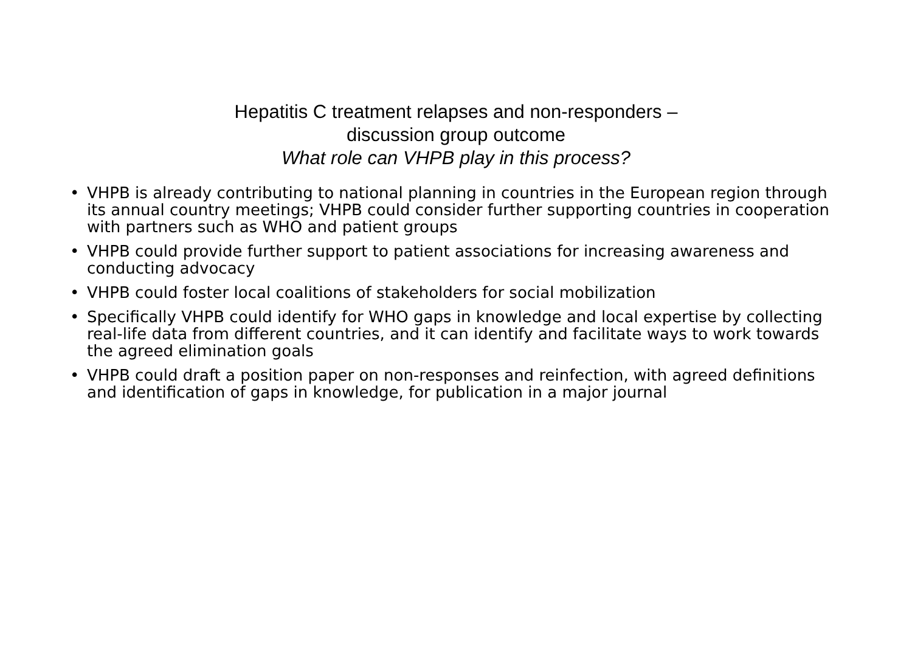Hepatitis C treatment relapses and non-responders –
discussion group outcome
What role can VHPB play in this process?
• VHPB is already contributing to national planning in countries in the European region through its annual country meetings; VHPB could consider further supporting countries in cooperation with partners such as WHO and patient groups
• VHPB could provide further support to patient associations for increasing awareness and conducting advocacy
• VHPB could foster local coalitions of stakeholders for social mobilization
• Specifically VHPB could identify for WHO gaps in knowledge and local expertise by collecting real-life data from different countries, and it can identify and facilitate ways to work towards the agreed elimination goals
• VHPB could draft a position paper on non-responses and reinfection, with agreed definitions and identification of gaps in knowledge, for publication in a major journal